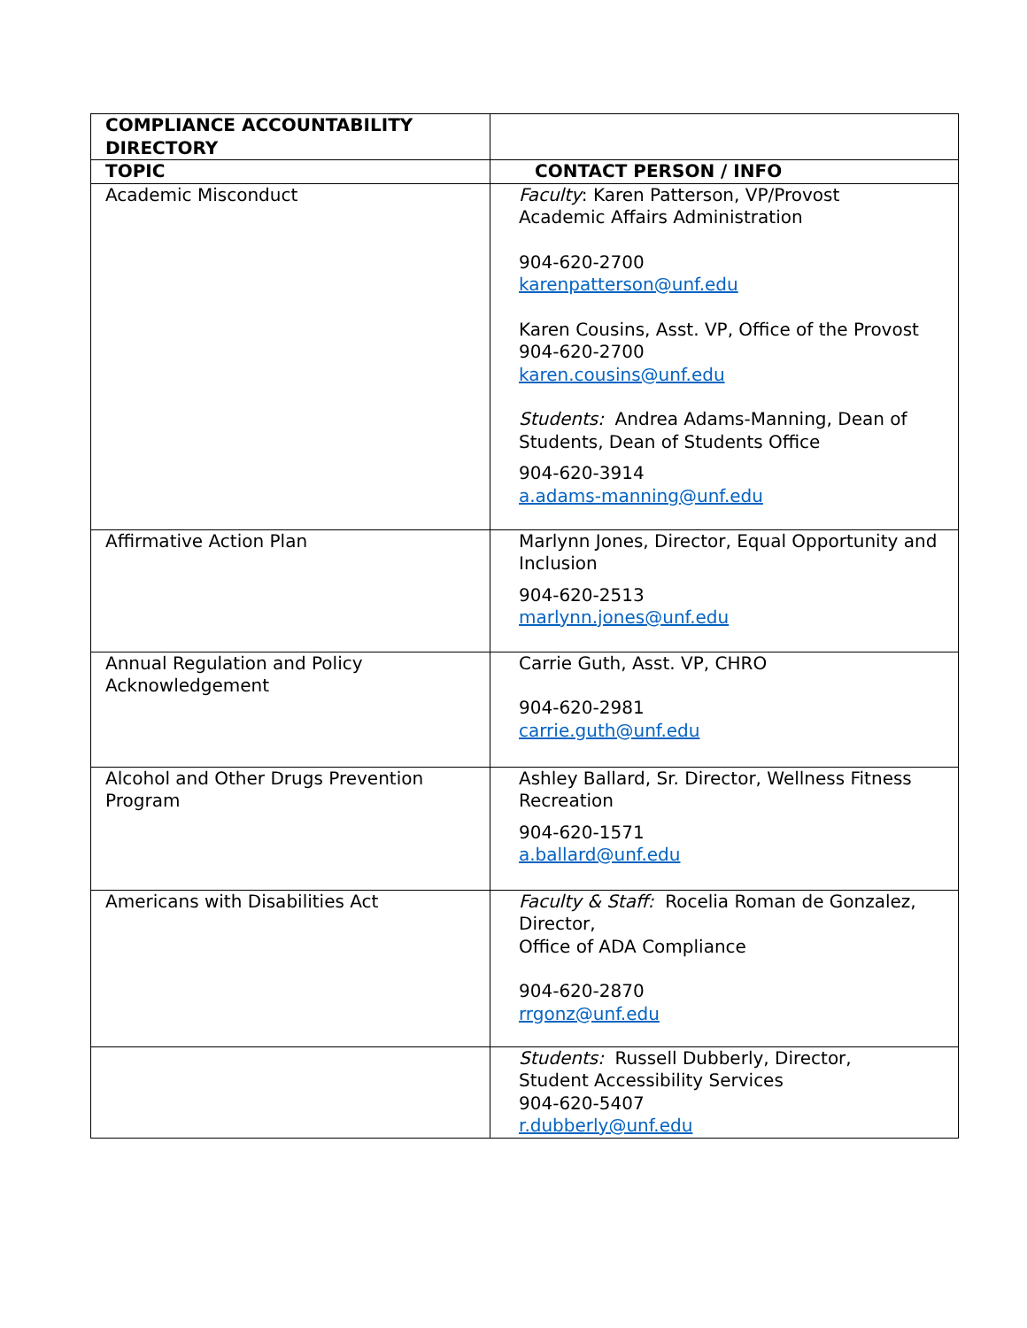| COMPLIANCE ACCOUNTABILITY DIRECTORY | |
| --- | --- |
| TOPIC | CONTACT PERSON / INFO |
| Academic Misconduct | Faculty : Karen Patterson, VP/Provost Academic Affairs Administration 904-620-2700 karenpatterson@unf.edu Karen Cousins, Asst. VP, Office of the Provost 904-620-2700 karen.cousins@unf.edu Students: Andrea Adams-Manning, Dean of Students, Dean of Students Office 904-620-3914 a.adams-manning@unf.edu |
| Affirmative Action Plan | Marlynn Jones, Director, Equal Opportunity and Inclusion 904-620-2513 marlynn.jones@unf.edu |
| Annual Regulation and Policy Acknowledgement | Carrie Guth, Asst. VP, CHRO 904-620-2981 carrie.guth@unf.edu |
| Alcohol and Other Drugs Prevention Program | Ashley Ballard, Sr. Director, Wellness Fitness Recreation 904-620-1571 a.ballard@unf.edu |
| Americans with Disabilities Act | Faculty & Staff: Rocelia Roman de Gonzalez, Director, Office of ADA Compliance 904-620-2870 rrgonz@unf.edu |
| | Students: Russell Dubberly, Director, Student Accessibility Services 904-620-5407 r.dubberly@unf.edu |